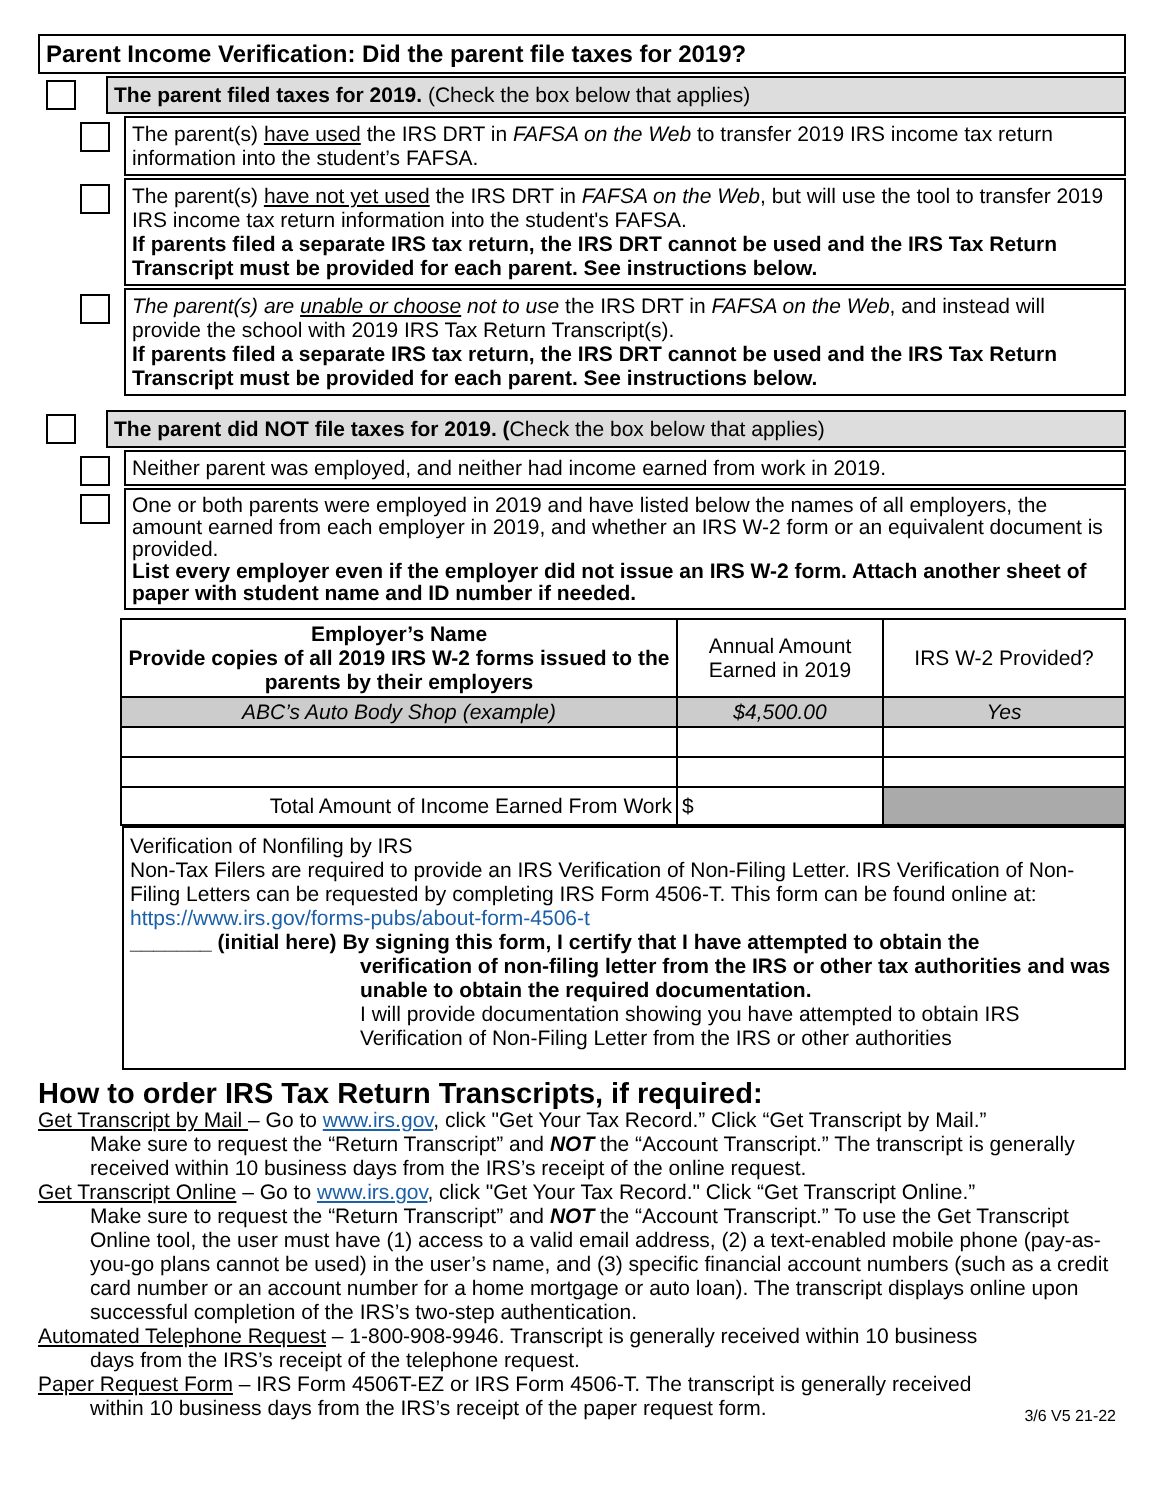Parent Income Verification: Did the parent file taxes for 2019?
The parent filed taxes for 2019. (Check the box below that applies)
The parent(s) have used the IRS DRT in FAFSA on the Web to transfer 2019 IRS income tax return information into the student’s FAFSA.
The parent(s) have not yet used the IRS DRT in FAFSA on the Web, but will use the tool to transfer 2019 IRS income tax return information into the student's FAFSA.
If parents filed a separate IRS tax return, the IRS DRT cannot be used and the IRS Tax Return Transcript must be provided for each parent. See instructions below.
The parent(s) are unable or choose not to use the IRS DRT in FAFSA on the Web, and instead will provide the school with 2019 IRS Tax Return Transcript(s).
If parents filed a separate IRS tax return, the IRS DRT cannot be used and the IRS Tax Return Transcript must be provided for each parent. See instructions below.
The parent did NOT file taxes for 2019. (Check the box below that applies)
Neither parent was employed, and neither had income earned from work in 2019.
One or both parents were employed in 2019 and have listed below the names of all employers, the amount earned from each employer in 2019, and whether an IRS W-2 form or an equivalent document is provided.
List every employer even if the employer did not issue an IRS W-2 form. Attach another sheet of paper with student name and ID number if needed.
| Employer’s Name Provide copies of all 2019 IRS W-2 forms issued to the parents by their employers | Annual Amount Earned in 2019 | IRS W-2 Provided? |
| --- | --- | --- |
| ABC’s Auto Body Shop (example) | $4,500.00 | Yes |
| Total Amount of Income Earned From Work | $ | |
Verification of Nonfiling by IRS
Non-Tax Filers are required to provide an IRS Verification of Non-Filing Letter. IRS Verification of Non-Filing Letters can be requested by completing IRS Form 4506-T. This form can be found online at: https://www.irs.gov/forms-pubs/about-form-4506-t
_______ (initial here) By signing this form, I certify that I have attempted to obtain the
verification of non-filing letter from the IRS or other tax authorities and was unable to obtain the required documentation.
I will provide documentation showing you have attempted to obtain IRS Verification of Non-Filing Letter from the IRS or other authorities
How to order IRS Tax Return Transcripts, if required:
Get Transcript by Mail – Go to www.irs.gov, click "Get Your Tax Record.” Click “Get Transcript by Mail.”
Make sure to request the “Return Transcript” and NOT the “Account Transcript.” The transcript is generally received within 10 business days from the IRS’s receipt of the online request.
Get Transcript Online – Go to www.irs.gov, click "Get Your Tax Record." Click “Get Transcript Online.”
Make sure to request the “Return Transcript” and NOT the “Account Transcript.” To use the Get Transcript Online tool, the user must have (1) access to a valid email address, (2) a text-enabled mobile phone (pay-as-you-go plans cannot be used) in the user’s name, and (3) specific financial account numbers (such as a credit card number or an account number for a home mortgage or auto loan). The transcript displays online upon successful completion of the IRS’s two-step authentication.
Automated Telephone Request – 1-800-908-9946. Transcript is generally received within 10 business
days from the IRS’s receipt of the telephone request.
Paper Request Form – IRS Form 4506T-EZ or IRS Form 4506-T. The transcript is generally received
within 10 business days from the IRS’s receipt of the paper request form. 3/6 V5 21-22